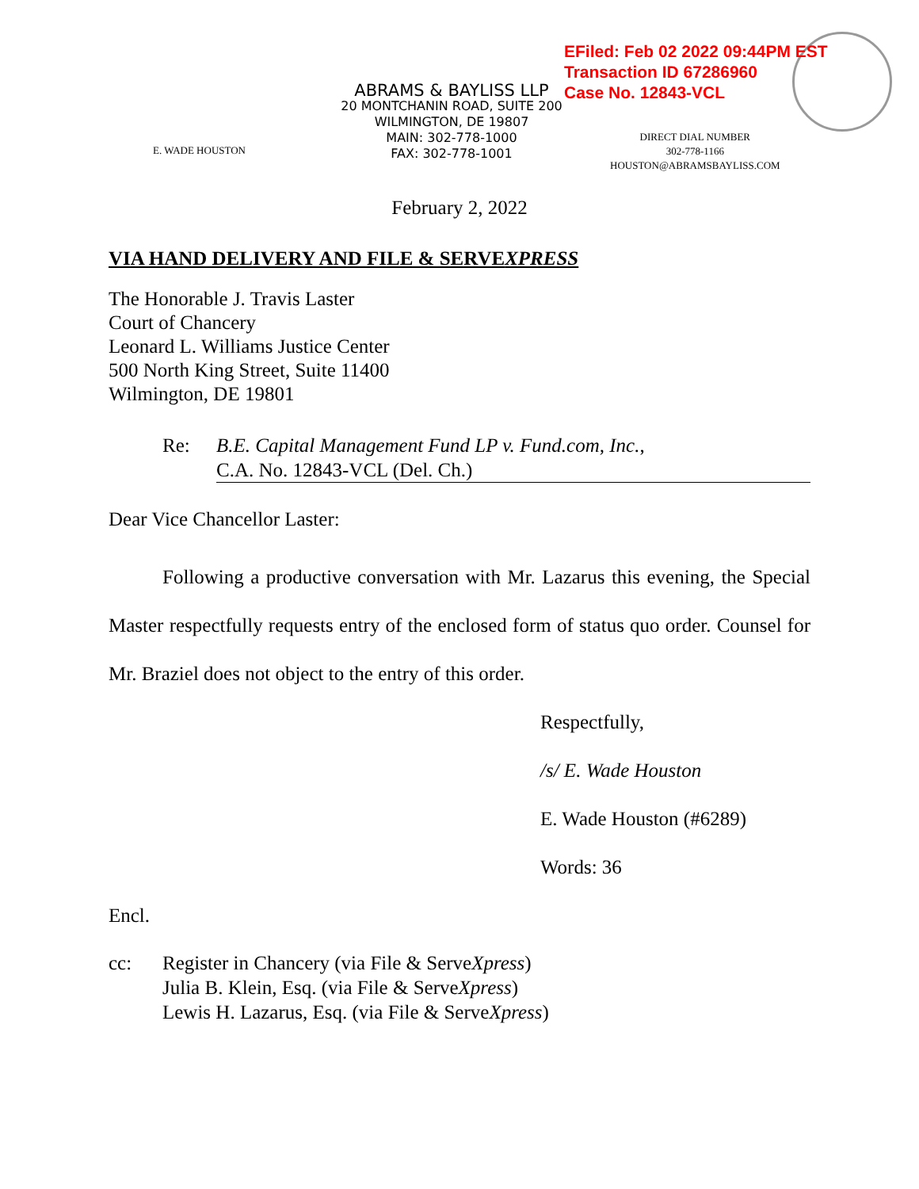EFiled: Feb 02 2022 09:44PM EST
Transaction ID 67286960
Case No. 12843-VCL
E. WADE HOUSTON
ABRAMS & BAYLISS LLP
20 MONTCHANIN ROAD, SUITE 200
WILMINGTON, DE 19807
MAIN: 302-778-1000
FAX: 302-778-1001
DIRECT DIAL NUMBER
302-778-1166
HOUSTON@ABRAMSBAYLISS.COM
February 2, 2022
VIA HAND DELIVERY AND FILE & SERVEXPRESS
The Honorable J. Travis Laster
Court of Chancery
Leonard L. Williams Justice Center
500 North King Street, Suite 11400
Wilmington, DE 19801
Re: B.E. Capital Management Fund LP v. Fund.com, Inc.,
C.A. No. 12843-VCL (Del. Ch.)
Dear Vice Chancellor Laster:
Following a productive conversation with Mr. Lazarus this evening, the Special Master respectfully requests entry of the enclosed form of status quo order. Counsel for Mr. Braziel does not object to the entry of this order.
Respectfully,
/s/ E. Wade Houston
E. Wade Houston (#6289)
Words: 36
Encl.
cc: Register in Chancery (via File & ServeXpress)
Julia B. Klein, Esq. (via File & ServeXpress)
Lewis H. Lazarus, Esq. (via File & ServeXpress)